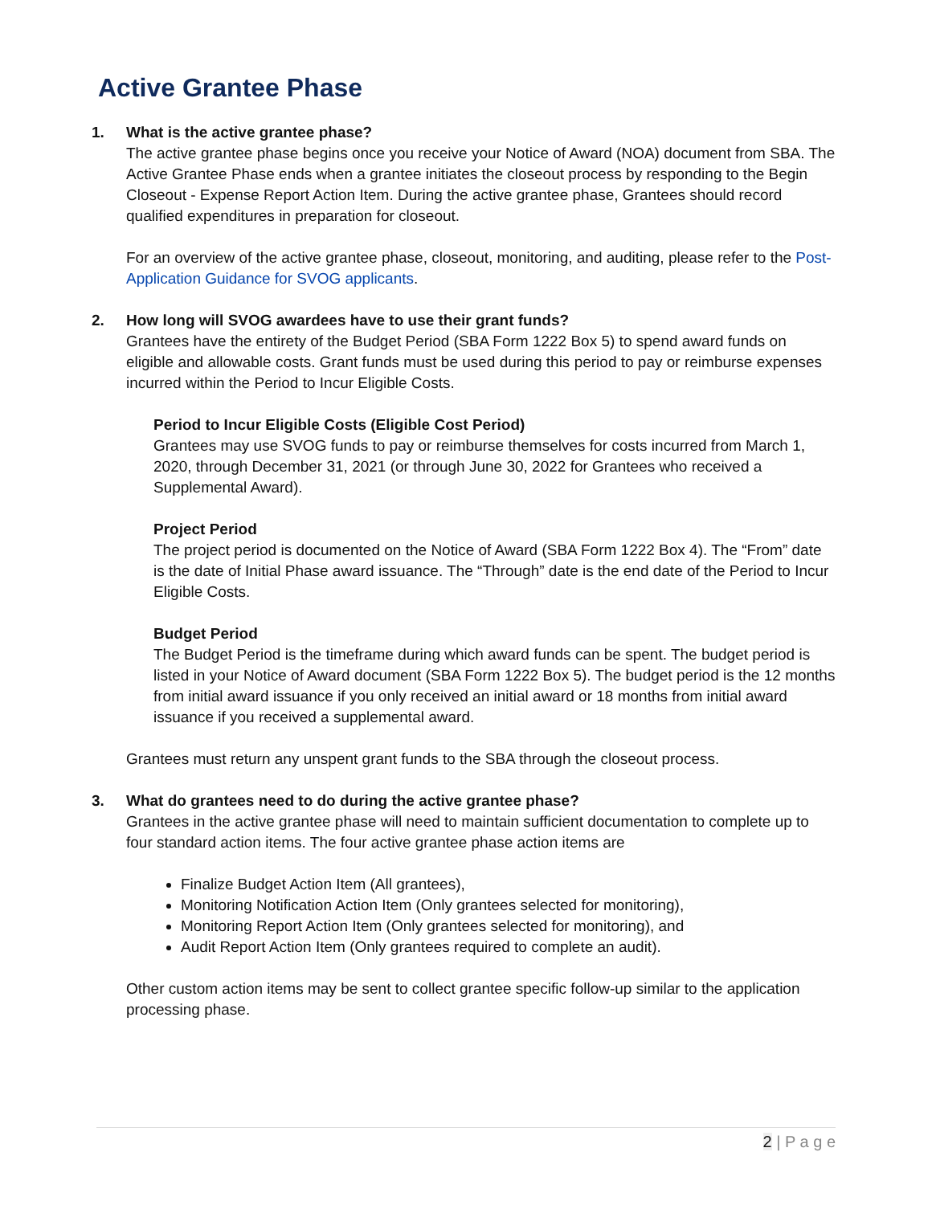Active Grantee Phase
1. What is the active grantee phase?
The active grantee phase begins once you receive your Notice of Award (NOA) document from SBA. The Active Grantee Phase ends when a grantee initiates the closeout process by responding to the Begin Closeout - Expense Report Action Item. During the active grantee phase, Grantees should record qualified expenditures in preparation for closeout.
For an overview of the active grantee phase, closeout, monitoring, and auditing, please refer to the Post-Application Guidance for SVOG applicants.
2. How long will SVOG awardees have to use their grant funds?
Grantees have the entirety of the Budget Period (SBA Form 1222 Box 5) to spend award funds on eligible and allowable costs. Grant funds must be used during this period to pay or reimburse expenses incurred within the Period to Incur Eligible Costs.
Period to Incur Eligible Costs (Eligible Cost Period)
Grantees may use SVOG funds to pay or reimburse themselves for costs incurred from March 1, 2020, through December 31, 2021 (or through June 30, 2022 for Grantees who received a Supplemental Award).
Project Period
The project period is documented on the Notice of Award (SBA Form 1222 Box 4). The “From” date is the date of Initial Phase award issuance. The “Through” date is the end date of the Period to Incur Eligible Costs.
Budget Period
The Budget Period is the timeframe during which award funds can be spent. The budget period is listed in your Notice of Award document (SBA Form 1222 Box 5). The budget period is the 12 months from initial award issuance if you only received an initial award or 18 months from initial award issuance if you received a supplemental award.
Grantees must return any unspent grant funds to the SBA through the closeout process.
3. What do grantees need to do during the active grantee phase?
Grantees in the active grantee phase will need to maintain sufficient documentation to complete up to four standard action items. The four active grantee phase action items are
Finalize Budget Action Item (All grantees),
Monitoring Notification Action Item (Only grantees selected for monitoring),
Monitoring Report Action Item (Only grantees selected for monitoring), and
Audit Report Action Item (Only grantees required to complete an audit).
Other custom action items may be sent to collect grantee specific follow-up similar to the application processing phase.
2 | P a g e